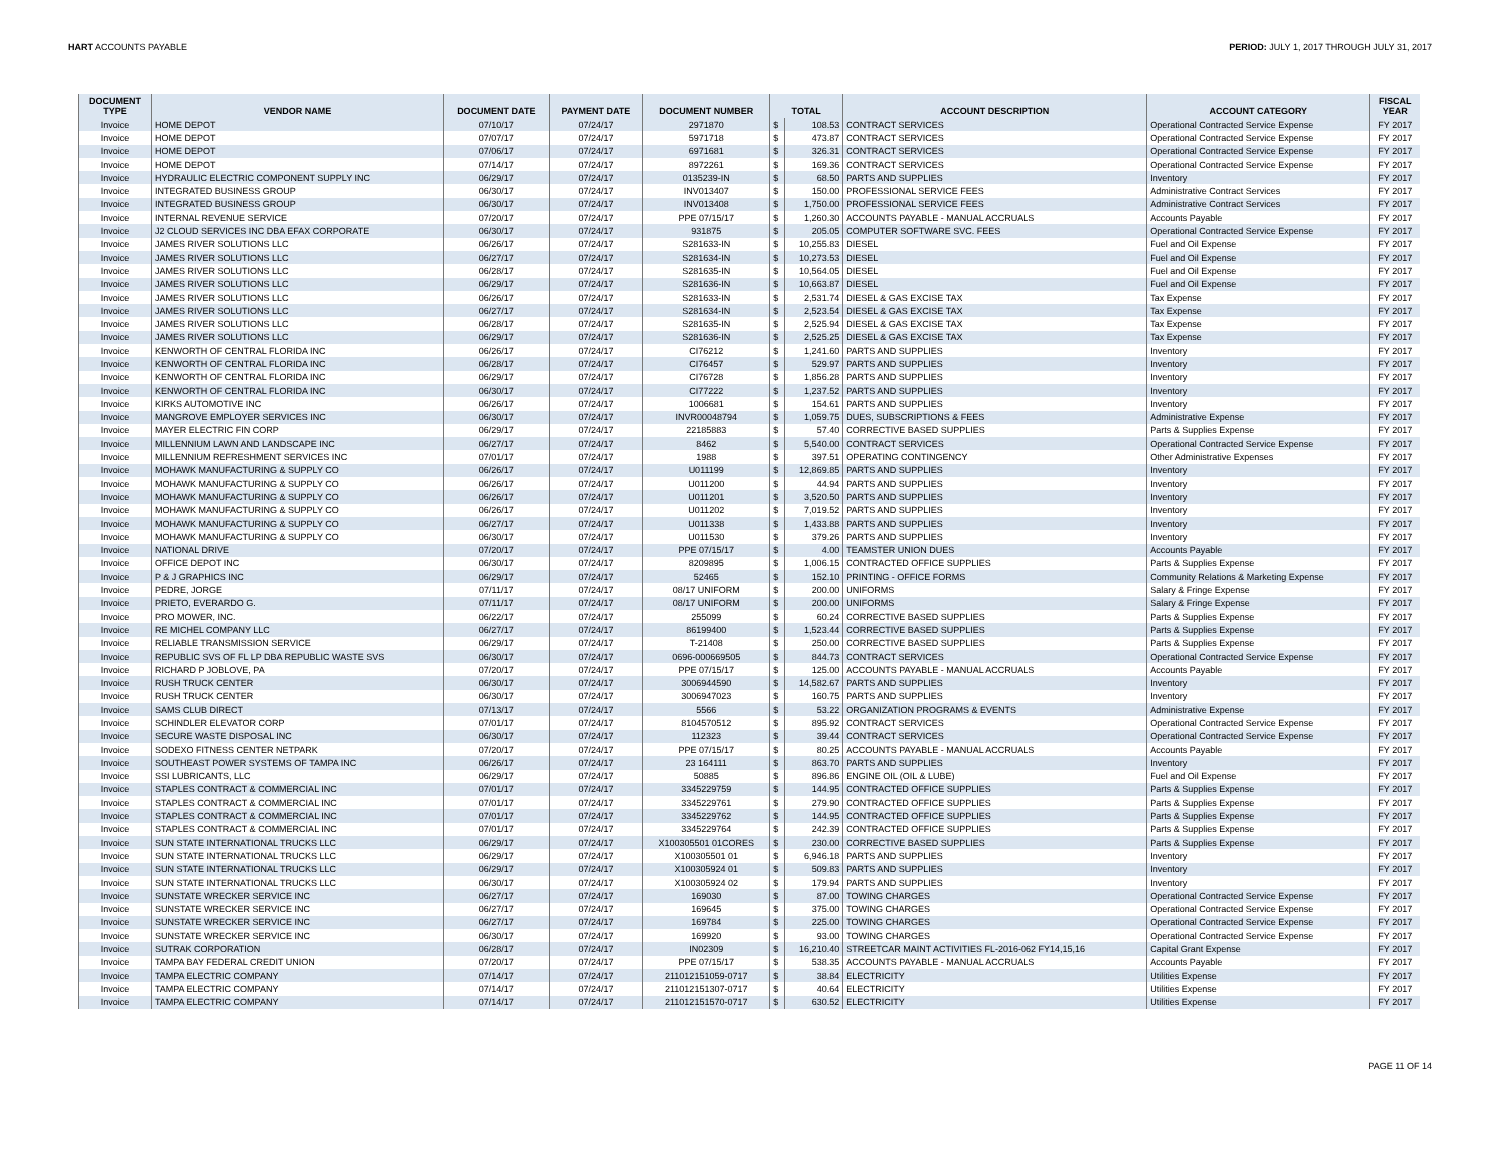HART ACCOUNTS PAYABLE PERIOD: JULY 1, 2017 THROUGH JULY 31, 2017
| DOCUMENT TYPE | VENDOR NAME | DOCUMENT DATE | PAYMENT DATE | DOCUMENT NUMBER | TOTAL | | ACCOUNT DESCRIPTION | ACCOUNT CATEGORY | FISCAL YEAR |
| --- | --- | --- | --- | --- | --- | --- | --- | --- | --- |
| Invoice | HOME DEPOT | 07/10/17 | 07/24/17 | 2971870 | $ | 108.53 | CONTRACT SERVICES | Operational Contracted Service Expense | FY 2017 |
| Invoice | HOME DEPOT | 07/07/17 | 07/24/17 | 5971718 | $ | 473.87 | CONTRACT SERVICES | Operational Contracted Service Expense | FY 2017 |
| Invoice | HOME DEPOT | 07/06/17 | 07/24/17 | 6971681 | $ | 326.31 | CONTRACT SERVICES | Operational Contracted Service Expense | FY 2017 |
| Invoice | HOME DEPOT | 07/14/17 | 07/24/17 | 8972261 | $ | 169.36 | CONTRACT SERVICES | Operational Contracted Service Expense | FY 2017 |
| Invoice | HYDRAULIC ELECTRIC COMPONENT SUPPLY INC | 06/29/17 | 07/24/17 | 0135239-IN | $ | 68.50 | PARTS AND SUPPLIES | Inventory | FY 2017 |
| Invoice | INTEGRATED BUSINESS GROUP | 06/30/17 | 07/24/17 | INV013407 | $ | 150.00 | PROFESSIONAL SERVICE FEES | Administrative Contract Services | FY 2017 |
| Invoice | INTEGRATED BUSINESS GROUP | 06/30/17 | 07/24/17 | INV013408 | $ | 1,750.00 | PROFESSIONAL SERVICE FEES | Administrative Contract Services | FY 2017 |
| Invoice | INTERNAL REVENUE SERVICE | 07/20/17 | 07/24/17 | PPE 07/15/17 | $ | 1,260.30 | ACCOUNTS PAYABLE - MANUAL ACCRUALS | Accounts Payable | FY 2017 |
| Invoice | J2 CLOUD SERVICES INC DBA EFAX CORPORATE | 06/30/17 | 07/24/17 | 931875 | $ | 205.05 | COMPUTER SOFTWARE SVC. FEES | Operational Contracted Service Expense | FY 2017 |
| Invoice | JAMES RIVER SOLUTIONS LLC | 06/26/17 | 07/24/17 | S281633-IN | $ | 10,255.83 | DIESEL | Fuel and Oil Expense | FY 2017 |
| Invoice | JAMES RIVER SOLUTIONS LLC | 06/27/17 | 07/24/17 | S281634-IN | $ | 10,273.53 | DIESEL | Fuel and Oil Expense | FY 2017 |
| Invoice | JAMES RIVER SOLUTIONS LLC | 06/28/17 | 07/24/17 | S281635-IN | $ | 10,564.05 | DIESEL | Fuel and Oil Expense | FY 2017 |
| Invoice | JAMES RIVER SOLUTIONS LLC | 06/29/17 | 07/24/17 | S281636-IN | $ | 10,663.87 | DIESEL | Fuel and Oil Expense | FY 2017 |
| Invoice | JAMES RIVER SOLUTIONS LLC | 06/26/17 | 07/24/17 | S281633-IN | $ | 2,531.74 | DIESEL & GAS EXCISE TAX | Tax Expense | FY 2017 |
| Invoice | JAMES RIVER SOLUTIONS LLC | 06/27/17 | 07/24/17 | S281634-IN | $ | 2,523.54 | DIESEL & GAS EXCISE TAX | Tax Expense | FY 2017 |
| Invoice | JAMES RIVER SOLUTIONS LLC | 06/28/17 | 07/24/17 | S281635-IN | $ | 2,525.94 | DIESEL & GAS EXCISE TAX | Tax Expense | FY 2017 |
| Invoice | JAMES RIVER SOLUTIONS LLC | 06/29/17 | 07/24/17 | S281636-IN | $ | 2,525.25 | DIESEL & GAS EXCISE TAX | Tax Expense | FY 2017 |
| Invoice | KENWORTH OF CENTRAL FLORIDA INC | 06/26/17 | 07/24/17 | CI76212 | $ | 1,241.60 | PARTS AND SUPPLIES | Inventory | FY 2017 |
| Invoice | KENWORTH OF CENTRAL FLORIDA INC | 06/28/17 | 07/24/17 | CI76457 | $ | 529.97 | PARTS AND SUPPLIES | Inventory | FY 2017 |
| Invoice | KENWORTH OF CENTRAL FLORIDA INC | 06/29/17 | 07/24/17 | CI76728 | $ | 1,856.28 | PARTS AND SUPPLIES | Inventory | FY 2017 |
| Invoice | KENWORTH OF CENTRAL FLORIDA INC | 06/30/17 | 07/24/17 | CI77222 | $ | 1,237.52 | PARTS AND SUPPLIES | Inventory | FY 2017 |
| Invoice | KIRKS AUTOMOTIVE INC | 06/26/17 | 07/24/17 | 1006681 | $ | 154.61 | PARTS AND SUPPLIES | Inventory | FY 2017 |
| Invoice | MANGROVE EMPLOYER SERVICES INC | 06/30/17 | 07/24/17 | INVR00048794 | $ | 1,059.75 | DUES, SUBSCRIPTIONS & FEES | Administrative Expense | FY 2017 |
| Invoice | MAYER ELECTRIC FIN CORP | 06/29/17 | 07/24/17 | 22185883 | $ | 57.40 | CORRECTIVE BASED SUPPLIES | Parts & Supplies Expense | FY 2017 |
| Invoice | MILLENNIUM LAWN AND LANDSCAPE INC | 06/27/17 | 07/24/17 | 8462 | $ | 5,540.00 | CONTRACT SERVICES | Operational Contracted Service Expense | FY 2017 |
| Invoice | MILLENNIUM REFRESHMENT SERVICES INC | 07/01/17 | 07/24/17 | 1988 | $ | 397.51 | OPERATING CONTINGENCY | Other Administrative Expenses | FY 2017 |
| Invoice | MOHAWK MANUFACTURING & SUPPLY CO | 06/26/17 | 07/24/17 | U011199 | $ | 12,869.85 | PARTS AND SUPPLIES | Inventory | FY 2017 |
| Invoice | MOHAWK MANUFACTURING & SUPPLY CO | 06/26/17 | 07/24/17 | U011200 | $ | 44.94 | PARTS AND SUPPLIES | Inventory | FY 2017 |
| Invoice | MOHAWK MANUFACTURING & SUPPLY CO | 06/26/17 | 07/24/17 | U011201 | $ | 3,520.50 | PARTS AND SUPPLIES | Inventory | FY 2017 |
| Invoice | MOHAWK MANUFACTURING & SUPPLY CO | 06/26/17 | 07/24/17 | U011202 | $ | 7,019.52 | PARTS AND SUPPLIES | Inventory | FY 2017 |
| Invoice | MOHAWK MANUFACTURING & SUPPLY CO | 06/27/17 | 07/24/17 | U011338 | $ | 1,433.88 | PARTS AND SUPPLIES | Inventory | FY 2017 |
| Invoice | MOHAWK MANUFACTURING & SUPPLY CO | 06/30/17 | 07/24/17 | U011530 | $ | 379.26 | PARTS AND SUPPLIES | Inventory | FY 2017 |
| Invoice | NATIONAL DRIVE | 07/20/17 | 07/24/17 | PPE 07/15/17 | $ | 4.00 | TEAMSTER UNION DUES | Accounts Payable | FY 2017 |
| Invoice | OFFICE DEPOT INC | 06/30/17 | 07/24/17 | 8209895 | $ | 1,006.15 | CONTRACTED OFFICE SUPPLIES | Parts & Supplies Expense | FY 2017 |
| Invoice | P & J GRAPHICS INC | 06/29/17 | 07/24/17 | 52465 | $ | 152.10 | PRINTING - OFFICE FORMS | Community Relations & Marketing Expense | FY 2017 |
| Invoice | PEDRE, JORGE | 07/11/17 | 07/24/17 | 08/17 UNIFORM | $ | 200.00 | UNIFORMS | Salary & Fringe Expense | FY 2017 |
| Invoice | PRIETO, EVERARDO G. | 07/11/17 | 07/24/17 | 08/17 UNIFORM | $ | 200.00 | UNIFORMS | Salary & Fringe Expense | FY 2017 |
| Invoice | PRO MOWER, INC. | 06/22/17 | 07/24/17 | 255099 | $ | 60.24 | CORRECTIVE BASED SUPPLIES | Parts & Supplies Expense | FY 2017 |
| Invoice | RE MICHEL COMPANY LLC | 06/27/17 | 07/24/17 | 86199400 | $ | 1,523.44 | CORRECTIVE BASED SUPPLIES | Parts & Supplies Expense | FY 2017 |
| Invoice | RELIABLE TRANSMISSION SERVICE | 06/29/17 | 07/24/17 | T-21408 | $ | 250.00 | CORRECTIVE BASED SUPPLIES | Parts & Supplies Expense | FY 2017 |
| Invoice | REPUBLIC SVS OF FL LP DBA REPUBLIC WASTE SVS | 06/30/17 | 07/24/17 | 0696-000669505 | $ | 844.73 | CONTRACT SERVICES | Operational Contracted Service Expense | FY 2017 |
| Invoice | RICHARD P JOBLOVE, PA | 07/20/17 | 07/24/17 | PPE 07/15/17 | $ | 125.00 | ACCOUNTS PAYABLE - MANUAL ACCRUALS | Accounts Payable | FY 2017 |
| Invoice | RUSH TRUCK CENTER | 06/30/17 | 07/24/17 | 3006944590 | $ | 14,582.67 | PARTS AND SUPPLIES | Inventory | FY 2017 |
| Invoice | RUSH TRUCK CENTER | 06/30/17 | 07/24/17 | 3006947023 | $ | 160.75 | PARTS AND SUPPLIES | Inventory | FY 2017 |
| Invoice | SAMS CLUB DIRECT | 07/13/17 | 07/24/17 | 5566 | $ | 53.22 | ORGANIZATION PROGRAMS & EVENTS | Administrative Expense | FY 2017 |
| Invoice | SCHINDLER ELEVATOR CORP | 07/01/17 | 07/24/17 | 8104570512 | $ | 895.92 | CONTRACT SERVICES | Operational Contracted Service Expense | FY 2017 |
| Invoice | SECURE WASTE DISPOSAL INC | 06/30/17 | 07/24/17 | 112323 | $ | 39.44 | CONTRACT SERVICES | Operational Contracted Service Expense | FY 2017 |
| Invoice | SODEXO FITNESS CENTER NETPARK | 07/20/17 | 07/24/17 | PPE 07/15/17 | $ | 80.25 | ACCOUNTS PAYABLE - MANUAL ACCRUALS | Accounts Payable | FY 2017 |
| Invoice | SOUTHEAST POWER SYSTEMS OF TAMPA INC | 06/26/17 | 07/24/17 | 23 164111 | $ | 863.70 | PARTS AND SUPPLIES | Inventory | FY 2017 |
| Invoice | SSI LUBRICANTS, LLC | 06/29/17 | 07/24/17 | 50885 | $ | 896.86 | ENGINE OIL (OIL & LUBE) | Fuel and Oil Expense | FY 2017 |
| Invoice | STAPLES CONTRACT & COMMERCIAL INC | 07/01/17 | 07/24/17 | 3345229759 | $ | 144.95 | CONTRACTED OFFICE SUPPLIES | Parts & Supplies Expense | FY 2017 |
| Invoice | STAPLES CONTRACT & COMMERCIAL INC | 07/01/17 | 07/24/17 | 3345229761 | $ | 279.90 | CONTRACTED OFFICE SUPPLIES | Parts & Supplies Expense | FY 2017 |
| Invoice | STAPLES CONTRACT & COMMERCIAL INC | 07/01/17 | 07/24/17 | 3345229762 | $ | 144.95 | CONTRACTED OFFICE SUPPLIES | Parts & Supplies Expense | FY 2017 |
| Invoice | STAPLES CONTRACT & COMMERCIAL INC | 07/01/17 | 07/24/17 | 3345229764 | $ | 242.39 | CONTRACTED OFFICE SUPPLIES | Parts & Supplies Expense | FY 2017 |
| Invoice | SUN STATE INTERNATIONAL TRUCKS LLC | 06/29/17 | 07/24/17 | X100305501 01CORES | $ | 230.00 | CORRECTIVE BASED SUPPLIES | Parts & Supplies Expense | FY 2017 |
| Invoice | SUN STATE INTERNATIONAL TRUCKS LLC | 06/29/17 | 07/24/17 | X100305501 01 | $ | 6,946.18 | PARTS AND SUPPLIES | Inventory | FY 2017 |
| Invoice | SUN STATE INTERNATIONAL TRUCKS LLC | 06/29/17 | 07/24/17 | X100305924 01 | $ | 509.83 | PARTS AND SUPPLIES | Inventory | FY 2017 |
| Invoice | SUN STATE INTERNATIONAL TRUCKS LLC | 06/30/17 | 07/24/17 | X100305924 02 | $ | 179.94 | PARTS AND SUPPLIES | Inventory | FY 2017 |
| Invoice | SUNSTATE WRECKER SERVICE INC | 06/27/17 | 07/24/17 | 169030 | $ | 87.00 | TOWING CHARGES | Operational Contracted Service Expense | FY 2017 |
| Invoice | SUNSTATE WRECKER SERVICE INC | 06/27/17 | 07/24/17 | 169645 | $ | 375.00 | TOWING CHARGES | Operational Contracted Service Expense | FY 2017 |
| Invoice | SUNSTATE WRECKER SERVICE INC | 06/27/17 | 07/24/17 | 169784 | $ | 225.00 | TOWING CHARGES | Operational Contracted Service Expense | FY 2017 |
| Invoice | SUNSTATE WRECKER SERVICE INC | 06/30/17 | 07/24/17 | 169920 | $ | 93.00 | TOWING CHARGES | Operational Contracted Service Expense | FY 2017 |
| Invoice | SUTRAK CORPORATION | 06/28/17 | 07/24/17 | IN02309 | $ | 16,210.40 | STREETCAR MAINT ACTIVITIES FL-2016-062 FY14,15,16 | Capital Grant Expense | FY 2017 |
| Invoice | TAMPA BAY FEDERAL CREDIT UNION | 07/20/17 | 07/24/17 | PPE 07/15/17 | $ | 538.35 | ACCOUNTS PAYABLE - MANUAL ACCRUALS | Accounts Payable | FY 2017 |
| Invoice | TAMPA ELECTRIC COMPANY | 07/14/17 | 07/24/17 | 211012151059-0717 | $ | 38.84 | ELECTRICITY | Utilities Expense | FY 2017 |
| Invoice | TAMPA ELECTRIC COMPANY | 07/14/17 | 07/24/17 | 211012151307-0717 | $ | 40.64 | ELECTRICITY | Utilities Expense | FY 2017 |
| Invoice | TAMPA ELECTRIC COMPANY | 07/14/17 | 07/24/17 | 211012151570-0717 | $ | 630.52 | ELECTRICITY | Utilities Expense | FY 2017 |
PAGE 11 OF 14